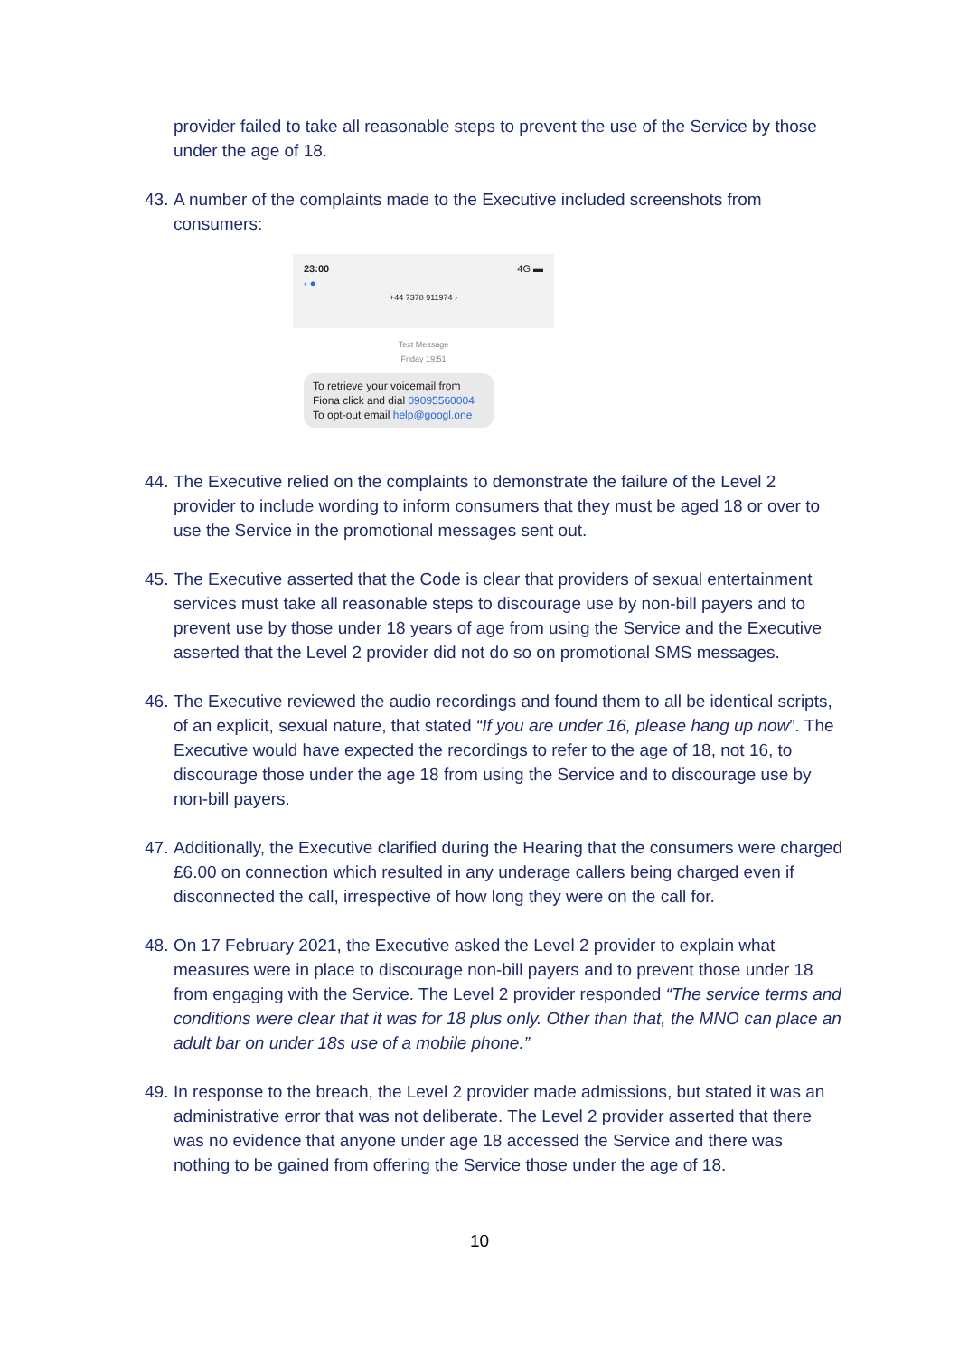provider failed to take all reasonable steps to prevent the use of the Service by those under the age of 18.
43. A number of the complaints made to the Executive included screenshots from consumers:
23:00 4G ▬
‹ ●
+44 7378 911974 ›
Text Message
Friday 19:51
To retrieve your voicemail from Fiona click and dial 09095560004 To opt-out email help@googl.one
44.
The Executive relied on the complaints to demonstrate the failure of the Level 2 provider to include wording to inform consumers that they must be aged 18 or over to use the Service in the promotional messages sent out.
45.
The Executive asserted that the Code is clear that providers of sexual entertainment services must take all reasonable steps to discourage use by non-bill payers and to prevent use by those under 18 years of age from using the Service and the Executive asserted that the Level 2 provider did not do so on promotional SMS messages.
46.
The Executive reviewed the audio recordings and found them to all be identical scripts, of an explicit, sexual nature, that stated “If you are under 16, please hang up now”. The Executive would have expected the recordings to refer to the age of 18, not 16, to discourage those under the age 18 from using the Service and to discourage use by non-bill payers.
47.
Additionally, the Executive clarified during the Hearing that the consumers were charged £6.00 on connection which resulted in any underage callers being charged even if disconnected the call, irrespective of how long they were on the call for.
48.
On 17 February 2021, the Executive asked the Level 2 provider to explain what measures were in place to discourage non-bill payers and to prevent those under 18 from engaging with the Service. The Level 2 provider responded “The service terms and conditions were clear that it was for 18 plus only. Other than that, the MNO can place an adult bar on under 18s use of a mobile phone.”
49.
In response to the breach, the Level 2 provider made admissions, but stated it was an administrative error that was not deliberate. The Level 2 provider asserted that there was no evidence that anyone under age 18 accessed the Service and there was nothing to be gained from offering the Service those under the age of 18.
10